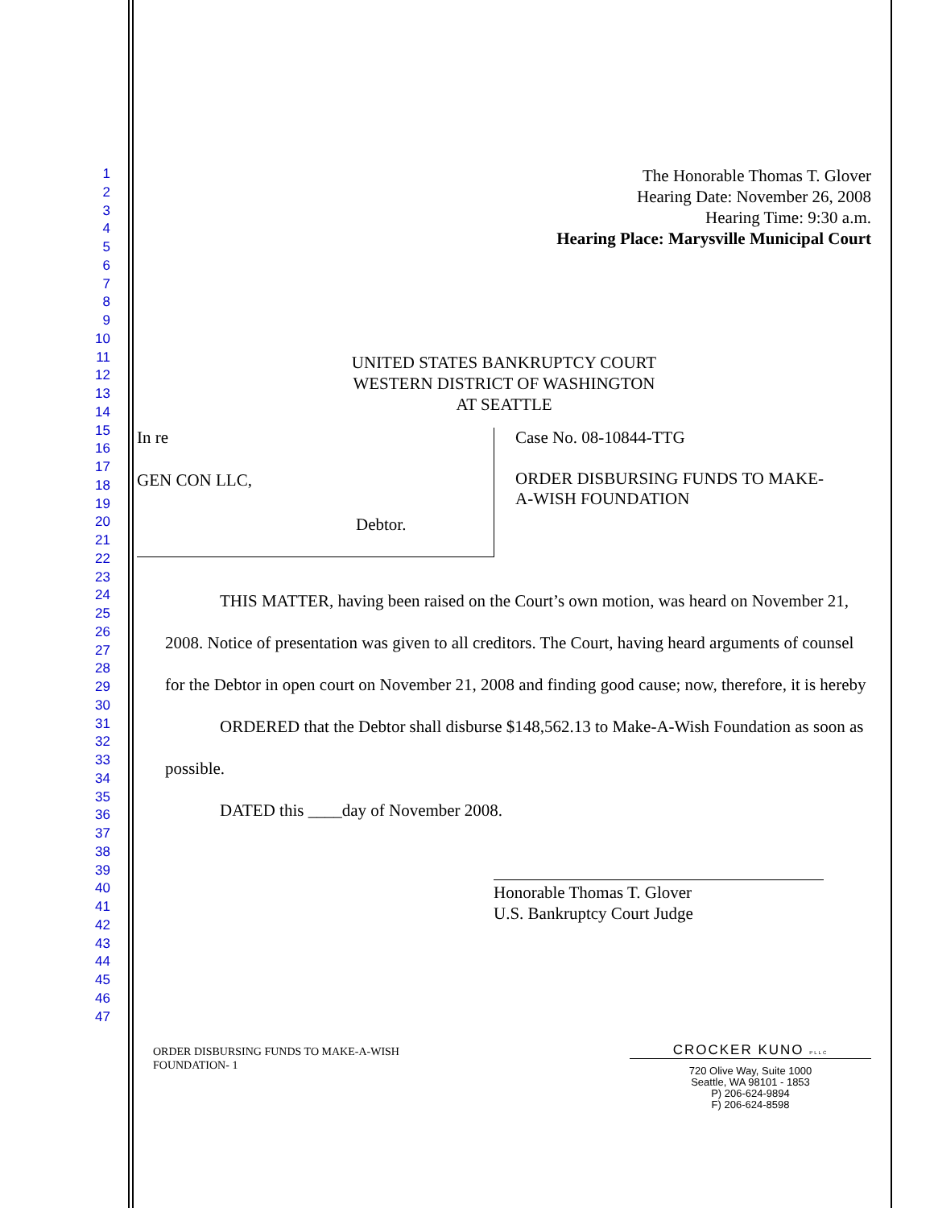1
2
3
4
5
6
7
8
9
10
11
12
13
14
15
16
17
18
19
20
21
22
23
24
25
26
27
28
29
30
31
32
33
34
35
36
37
38
39
40
41
42
43
44
45
46
47
The Honorable Thomas T. Glover
Hearing Date: November 26, 2008
Hearing Time: 9:30 a.m.
Hearing Place: Marysville Municipal Court
UNITED STATES BANKRUPTCY COURT
WESTERN DISTRICT OF WASHINGTON
AT SEATTLE
In re
GEN CON LLC,
Debtor.
Case No. 08-10844-TTG
ORDER DISBURSING FUNDS TO MAKE-
A-WISH FOUNDATION
THIS MATTER, having been raised on the Court’s own motion, was heard on November 21, 2008. Notice of presentation was given to all creditors. The Court, having heard arguments of counsel for the Debtor in open court on November 21, 2008 and finding good cause; now, therefore, it is hereby
ORDERED that the Debtor shall disburse $148,562.13 to Make-A-Wish Foundation as soon as possible.
DATED this ____day of November 2008.
Honorable Thomas T. Glover
U.S. Bankruptcy Court Judge
ORDER DISBURSING FUNDS TO MAKE-A-WISH
FOUNDATION- 1
CROCKER KUNO PLLC
720 Olive Way, Suite 1000
Seattle, WA 98101 - 1853
P) 206-624-9894
F) 206-624-8598